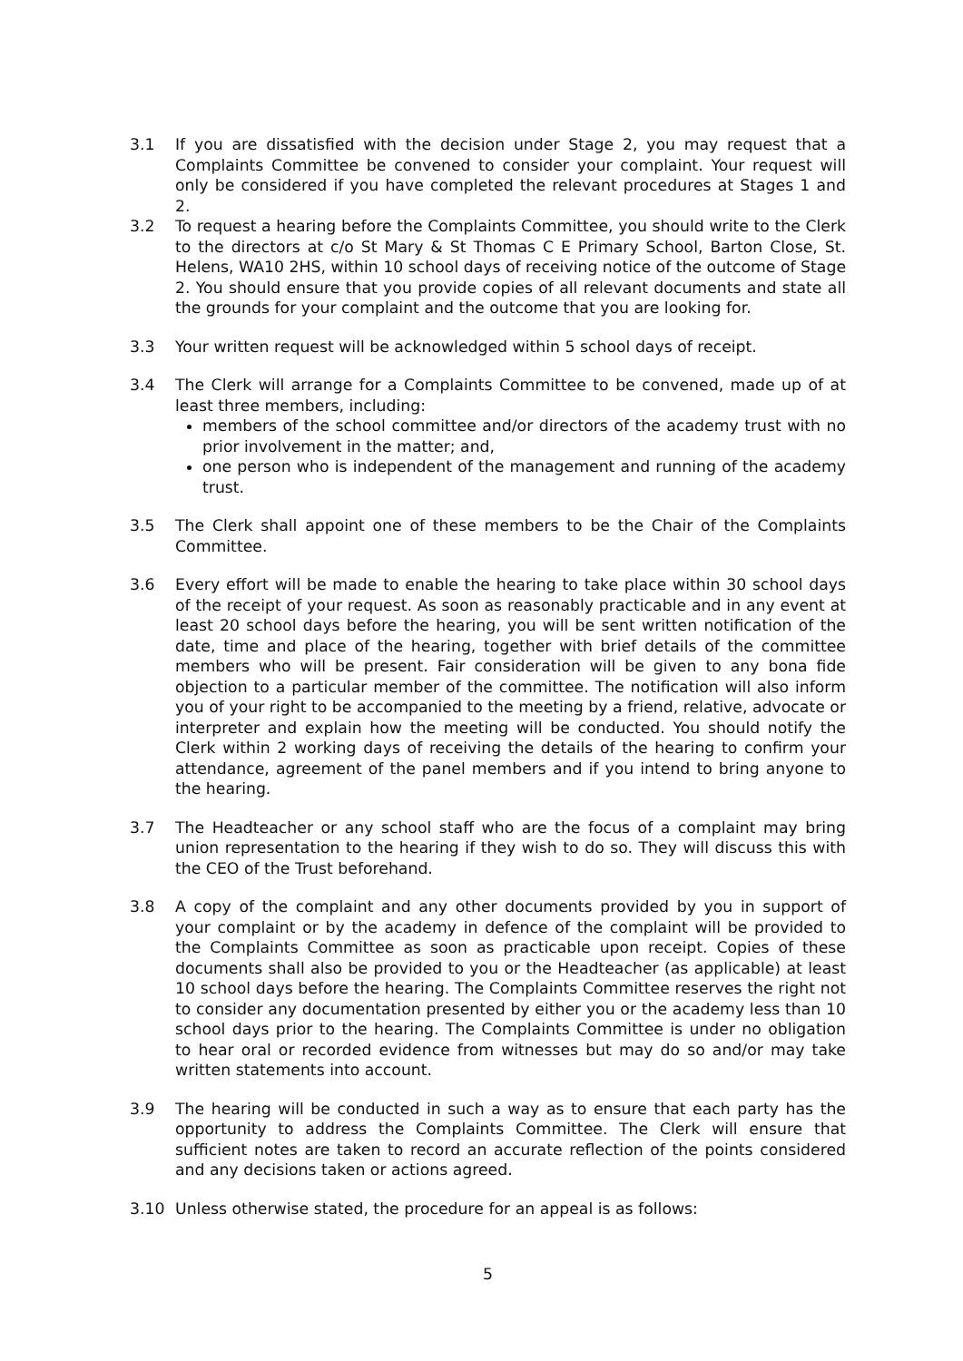3.1 If you are dissatisfied with the decision under Stage 2, you may request that a Complaints Committee be convened to consider your complaint. Your request will only be considered if you have completed the relevant procedures at Stages 1 and 2.
3.2 To request a hearing before the Complaints Committee, you should write to the Clerk to the directors at c/o St Mary & St Thomas C E Primary School, Barton Close, St. Helens, WA10 2HS, within 10 school days of receiving notice of the outcome of Stage 2. You should ensure that you provide copies of all relevant documents and state all the grounds for your complaint and the outcome that you are looking for.
3.3 Your written request will be acknowledged within 5 school days of receipt.
3.4 The Clerk will arrange for a Complaints Committee to be convened, made up of at least three members, including:
members of the school committee and/or directors of the academy trust with no prior involvement in the matter; and,
one person who is independent of the management and running of the academy trust.
3.5 The Clerk shall appoint one of these members to be the Chair of the Complaints Committee.
3.6 Every effort will be made to enable the hearing to take place within 30 school days of the receipt of your request. As soon as reasonably practicable and in any event at least 20 school days before the hearing, you will be sent written notification of the date, time and place of the hearing, together with brief details of the committee members who will be present. Fair consideration will be given to any bona fide objection to a particular member of the committee. The notification will also inform you of your right to be accompanied to the meeting by a friend, relative, advocate or interpreter and explain how the meeting will be conducted. You should notify the Clerk within 2 working days of receiving the details of the hearing to confirm your attendance, agreement of the panel members and if you intend to bring anyone to the hearing.
3.7 The Headteacher or any school staff who are the focus of a complaint may bring union representation to the hearing if they wish to do so. They will discuss this with the CEO of the Trust beforehand.
3.8 A copy of the complaint and any other documents provided by you in support of your complaint or by the academy in defence of the complaint will be provided to the Complaints Committee as soon as practicable upon receipt. Copies of these documents shall also be provided to you or the Headteacher (as applicable) at least 10 school days before the hearing. The Complaints Committee reserves the right not to consider any documentation presented by either you or the academy less than 10 school days prior to the hearing. The Complaints Committee is under no obligation to hear oral or recorded evidence from witnesses but may do so and/or may take written statements into account.
3.9 The hearing will be conducted in such a way as to ensure that each party has the opportunity to address the Complaints Committee. The Clerk will ensure that sufficient notes are taken to record an accurate reflection of the points considered and any decisions taken or actions agreed.
3.10 Unless otherwise stated, the procedure for an appeal is as follows:
5